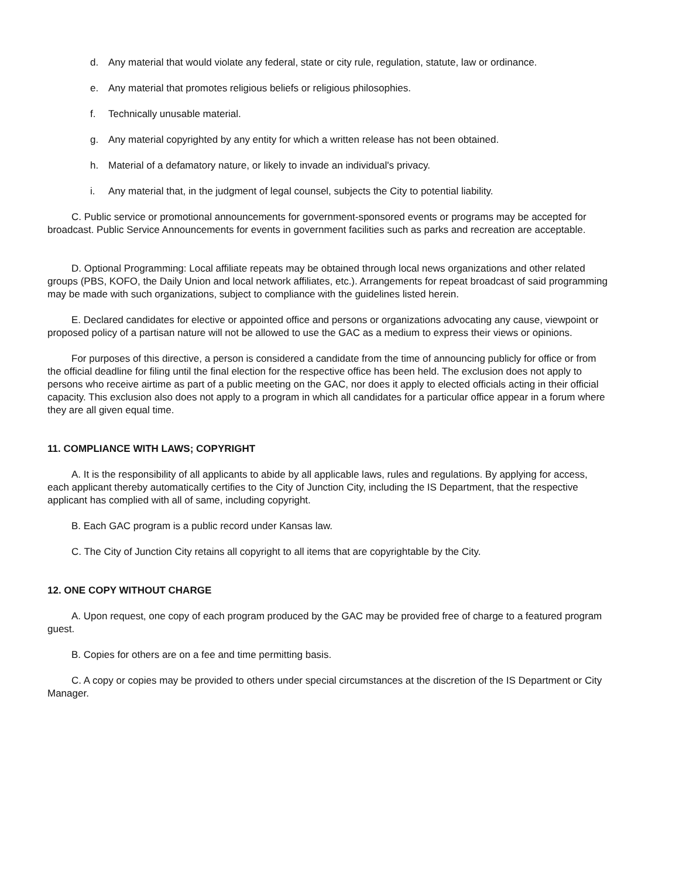d. Any material that would violate any federal, state or city rule, regulation, statute, law or ordinance.
e. Any material that promotes religious beliefs or religious philosophies.
f. Technically unusable material.
g. Any material copyrighted by any entity for which a written release has not been obtained.
h. Material of a defamatory nature, or likely to invade an individual's privacy.
i. Any material that, in the judgment of legal counsel, subjects the City to potential liability.
C. Public service or promotional announcements for government-sponsored events or programs may be accepted for broadcast. Public Service Announcements for events in government facilities such as parks and recreation are acceptable.
D. Optional Programming: Local affiliate repeats may be obtained through local news organizations and other related groups (PBS, KOFO, the Daily Union and local network affiliates, etc.). Arrangements for repeat broadcast of said programming may be made with such organizations, subject to compliance with the guidelines listed herein.
E. Declared candidates for elective or appointed office and persons or organizations advocating any cause, viewpoint or proposed policy of a partisan nature will not be allowed to use the GAC as a medium to express their views or opinions.
For purposes of this directive, a person is considered a candidate from the time of announcing publicly for office or from the official deadline for filing until the final election for the respective office has been held. The exclusion does not apply to persons who receive airtime as part of a public meeting on the GAC, nor does it apply to elected officials acting in their official capacity. This exclusion also does not apply to a program in which all candidates for a particular office appear in a forum where they are all given equal time.
11. COMPLIANCE WITH LAWS; COPYRIGHT
A. It is the responsibility of all applicants to abide by all applicable laws, rules and regulations. By applying for access, each applicant thereby automatically certifies to the City of Junction City, including the IS Department, that the respective applicant has complied with all of same, including copyright.
B. Each GAC program is a public record under Kansas law.
C. The City of Junction City retains all copyright to all items that are copyrightable by the City.
12. ONE COPY WITHOUT CHARGE
A. Upon request, one copy of each program produced by the GAC may be provided free of charge to a featured program guest.
B. Copies for others are on a fee and time permitting basis.
C. A copy or copies may be provided to others under special circumstances at the discretion of the IS Department or City Manager.